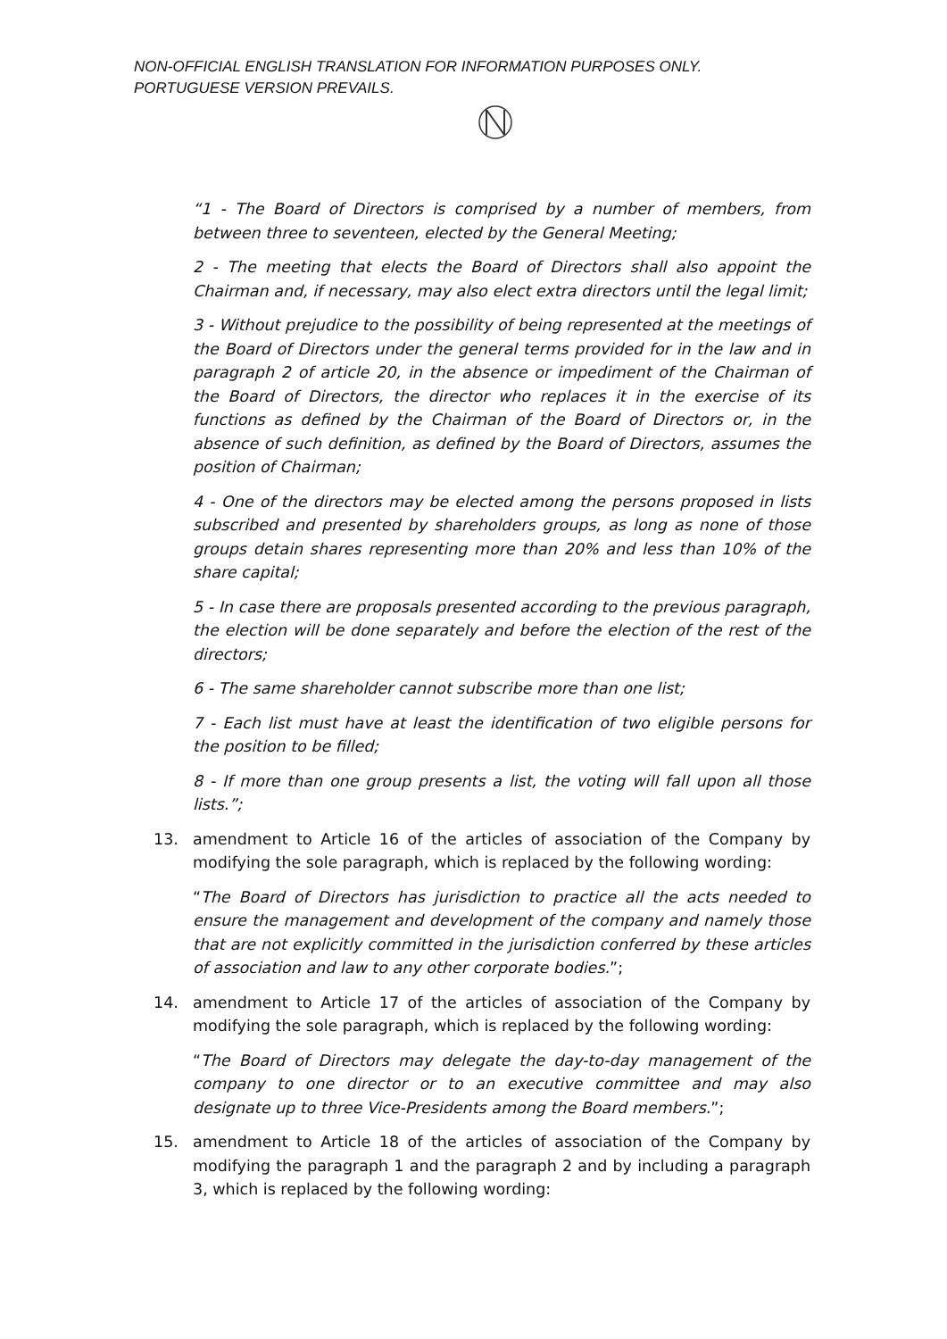NON-OFFICIAL ENGLISH TRANSLATION FOR INFORMATION PURPOSES ONLY. PORTUGUESE VERSION PREVAILS.
“1 - The Board of Directors is comprised by a number of members, from between three to seventeen, elected by the General Meeting;
2 - The meeting that elects the Board of Directors shall also appoint the Chairman and, if necessary, may also elect extra directors until the legal limit;
3 - Without prejudice to the possibility of being represented at the meetings of the Board of Directors under the general terms provided for in the law and in paragraph 2 of article 20, in the absence or impediment of the Chairman of the Board of Directors, the director who replaces it in the exercise of its functions as defined by the Chairman of the Board of Directors or, in the absence of such definition, as defined by the Board of Directors, assumes the position of Chairman;
4 - One of the directors may be elected among the persons proposed in lists subscribed and presented by shareholders groups, as long as none of those groups detain shares representing more than 20% and less than 10% of the share capital;
5 - In case there are proposals presented according to the previous paragraph, the election will be done separately and before the election of the rest of the directors;
6 - The same shareholder cannot subscribe more than one list;
7 - Each list must have at least the identification of two eligible persons for the position to be filled;
8 - If more than one group presents a list, the voting will fall upon all those lists.”;
13. amendment to Article 16 of the articles of association of the Company by modifying the sole paragraph, which is replaced by the following wording:
“The Board of Directors has jurisdiction to practice all the acts needed to ensure the management and development of the company and namely those that are not explicitly committed in the jurisdiction conferred by these articles of association and law to any other corporate bodies.”;
14. amendment to Article 17 of the articles of association of the Company by modifying the sole paragraph, which is replaced by the following wording:
“The Board of Directors may delegate the day-to-day management of the company to one director or to an executive committee and may also designate up to three Vice-Presidents among the Board members.”;
15. amendment to Article 18 of the articles of association of the Company by modifying the paragraph 1 and the paragraph 2 and by including a paragraph 3, which is replaced by the following wording: